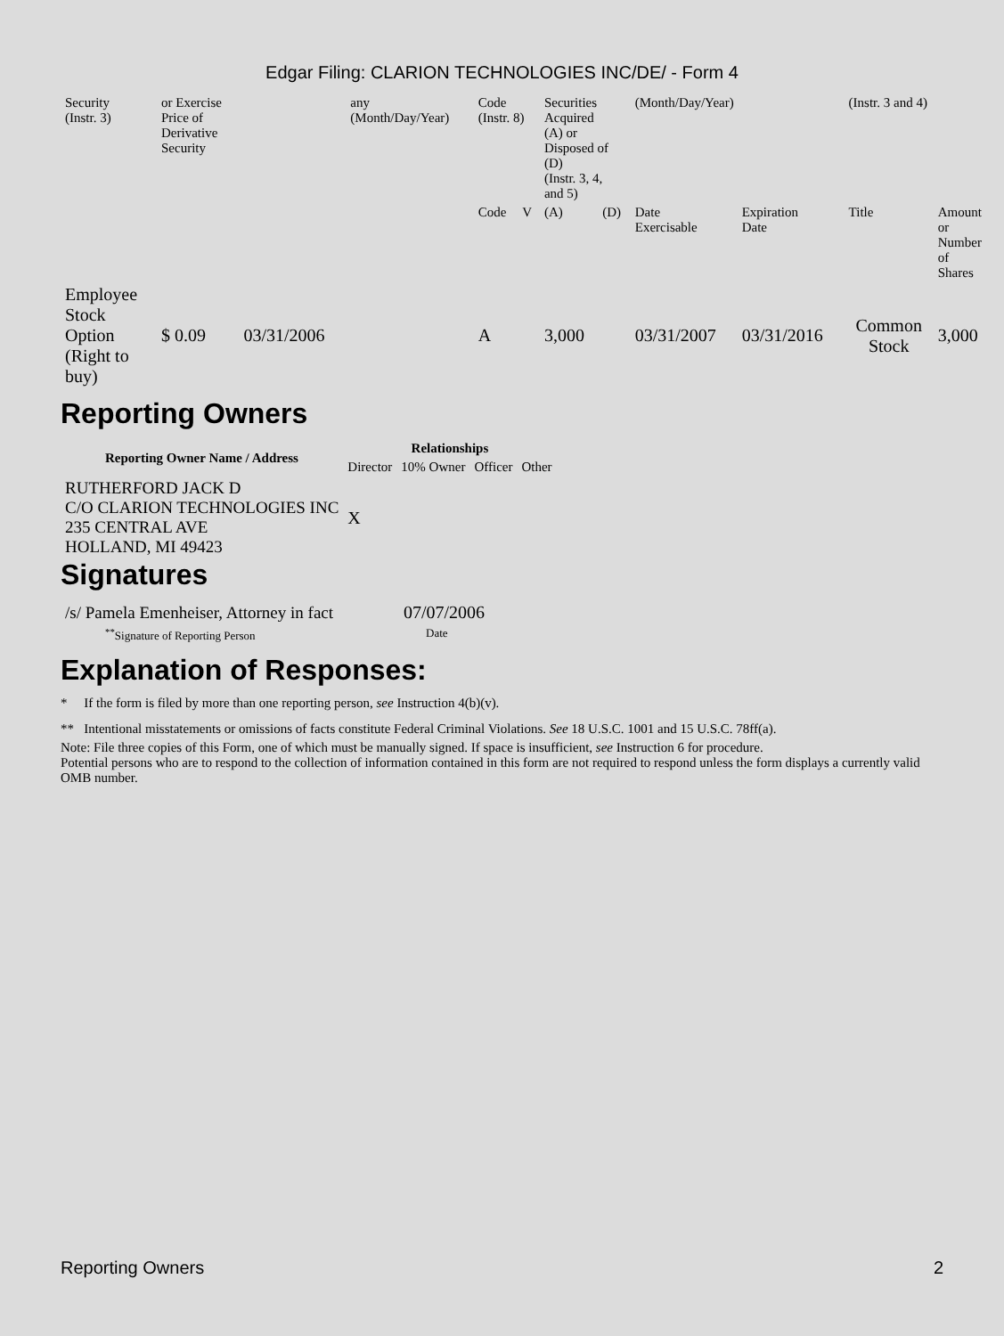Edgar Filing: CLARION TECHNOLOGIES INC/DE/ - Form 4
| Security (Instr. 3) | or Exercise Price of Derivative Security | | any (Month/Day/Year) | Code (Instr. 8) | | Securities Acquired (A) or Disposed of (D) (Instr. 3, 4, and 5) | | (Month/Day/Year) | | (Instr. 3 and 4) | |
| | | | | Code | V | (A) | (D) | Date Exercisable | Expiration Date | Title | Amount or Number of Shares |
| Employee Stock Option (Right to buy) | $ 0.09 | 03/31/2006 | | A | | 3,000 | | 03/31/2007 | 03/31/2016 | Common Stock | 3,000 |
Reporting Owners
| Reporting Owner Name / Address | Relationships | | | |
| --- | --- | --- | --- | --- |
| | Director | 10% Owner | Officer | Other |
| RUTHERFORD JACK D C/O CLARION TECHNOLOGIES INC 235 CENTRAL AVE HOLLAND, MI 49423 | X | | | |
Signatures
| /s/ Pamela Emenheiser, Attorney in fact | 07/07/2006 |
| <sup>**</sup> Signature of Reporting Person | Date |
Explanation of Responses:
* If the form is filed by more than one reporting person, see Instruction 4(b)(v).
** Intentional misstatements or omissions of facts constitute Federal Criminal Violations. See 18 U.S.C. 1001 and 15 U.S.C. 78ff(a).
Note: File three copies of this Form, one of which must be manually signed. If space is insufficient, see Instruction 6 for procedure.
Potential persons who are to respond to the collection of information contained in this form are not required to respond unless the form displays a currently valid OMB number.
Reporting Owners 2